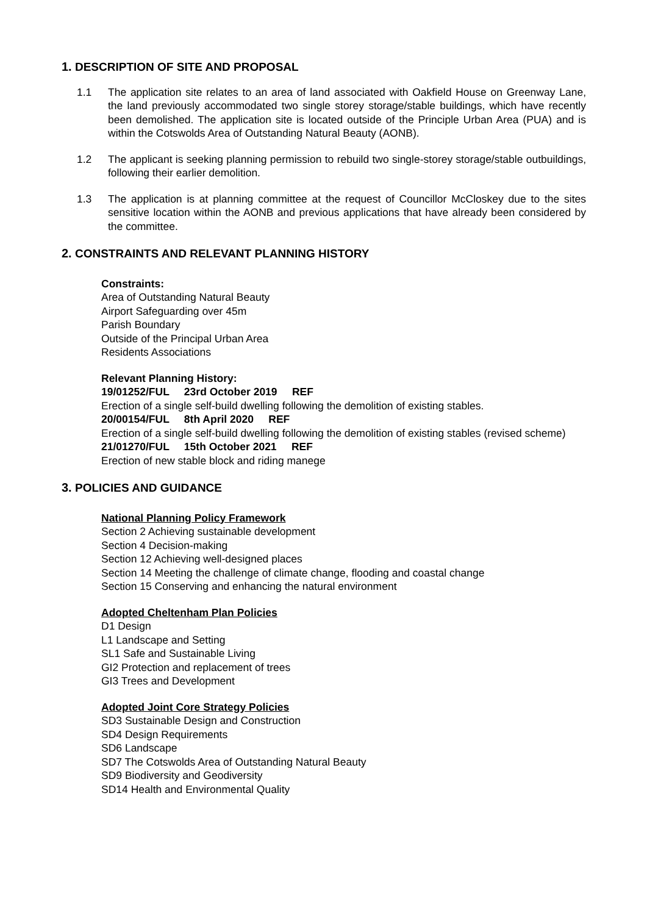1. DESCRIPTION OF SITE AND PROPOSAL
1.1 The application site relates to an area of land associated with Oakfield House on Greenway Lane, the land previously accommodated two single storey storage/stable buildings, which have recently been demolished. The application site is located outside of the Principle Urban Area (PUA) and is within the Cotswolds Area of Outstanding Natural Beauty (AONB).
1.2 The applicant is seeking planning permission to rebuild two single-storey storage/stable outbuildings, following their earlier demolition.
1.3 The application is at planning committee at the request of Councillor McCloskey due to the sites sensitive location within the AONB and previous applications that have already been considered by the committee.
2. CONSTRAINTS AND RELEVANT PLANNING HISTORY
Constraints:
Area of Outstanding Natural Beauty
Airport Safeguarding over 45m
Parish Boundary
Outside of the Principal Urban Area
Residents Associations
Relevant Planning History:
19/01252/FUL 23rd October 2019 REF
Erection of a single self-build dwelling following the demolition of existing stables.
20/00154/FUL 8th April 2020 REF
Erection of a single self-build dwelling following the demolition of existing stables (revised scheme)
21/01270/FUL 15th October 2021 REF
Erection of new stable block and riding manege
3. POLICIES AND GUIDANCE
National Planning Policy Framework
Section 2 Achieving sustainable development
Section 4 Decision-making
Section 12 Achieving well-designed places
Section 14 Meeting the challenge of climate change, flooding and coastal change
Section 15 Conserving and enhancing the natural environment
Adopted Cheltenham Plan Policies
D1 Design
L1 Landscape and Setting
SL1 Safe and Sustainable Living
GI2 Protection and replacement of trees
GI3 Trees and Development
Adopted Joint Core Strategy Policies
SD3 Sustainable Design and Construction
SD4 Design Requirements
SD6 Landscape
SD7 The Cotswolds Area of Outstanding Natural Beauty
SD9 Biodiversity and Geodiversity
SD14 Health and Environmental Quality